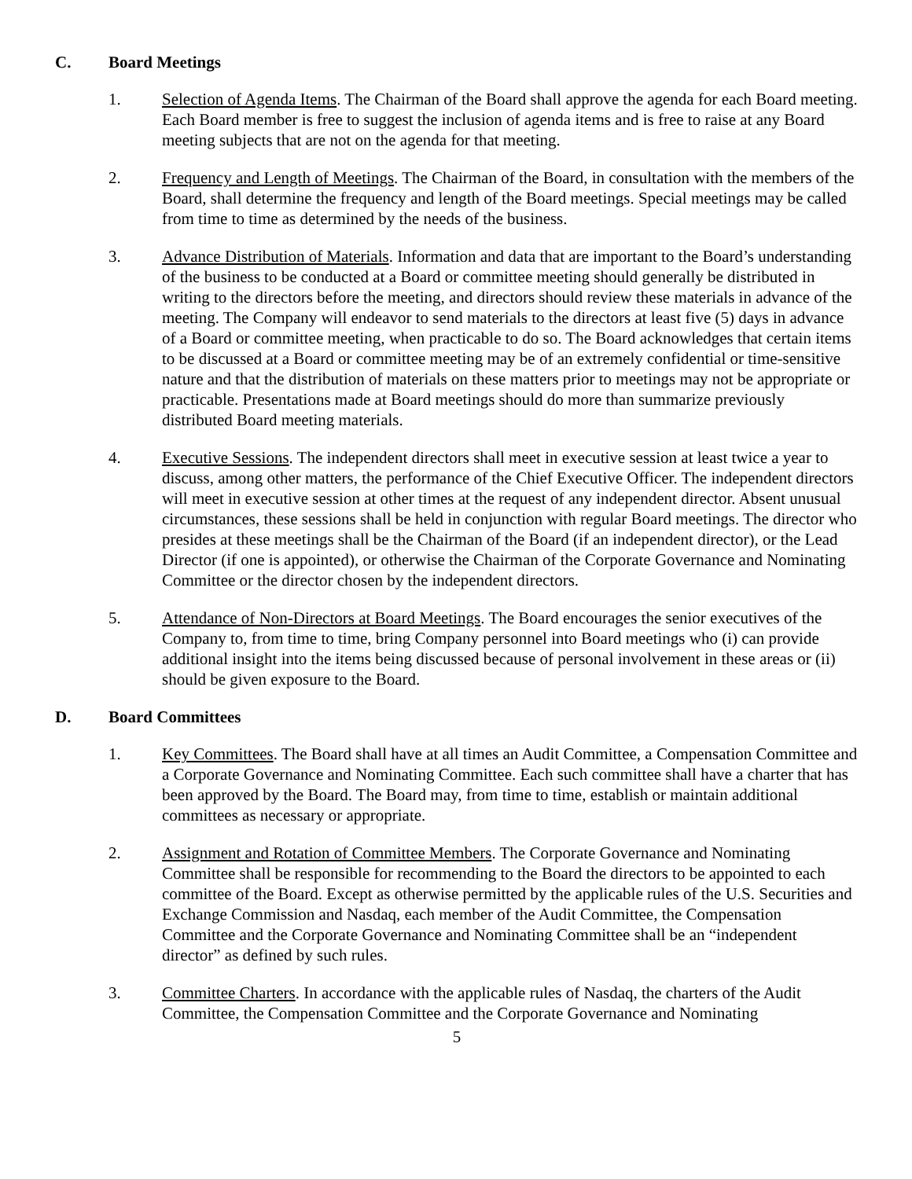C. Board Meetings
1. Selection of Agenda Items. The Chairman of the Board shall approve the agenda for each Board meeting. Each Board member is free to suggest the inclusion of agenda items and is free to raise at any Board meeting subjects that are not on the agenda for that meeting.
2. Frequency and Length of Meetings. The Chairman of the Board, in consultation with the members of the Board, shall determine the frequency and length of the Board meetings. Special meetings may be called from time to time as determined by the needs of the business.
3. Advance Distribution of Materials. Information and data that are important to the Board’s understanding of the business to be conducted at a Board or committee meeting should generally be distributed in writing to the directors before the meeting, and directors should review these materials in advance of the meeting. The Company will endeavor to send materials to the directors at least five (5) days in advance of a Board or committee meeting, when practicable to do so. The Board acknowledges that certain items to be discussed at a Board or committee meeting may be of an extremely confidential or time-sensitive nature and that the distribution of materials on these matters prior to meetings may not be appropriate or practicable. Presentations made at Board meetings should do more than summarize previously distributed Board meeting materials.
4. Executive Sessions. The independent directors shall meet in executive session at least twice a year to discuss, among other matters, the performance of the Chief Executive Officer. The independent directors will meet in executive session at other times at the request of any independent director. Absent unusual circumstances, these sessions shall be held in conjunction with regular Board meetings. The director who presides at these meetings shall be the Chairman of the Board (if an independent director), or the Lead Director (if one is appointed), or otherwise the Chairman of the Corporate Governance and Nominating Committee or the director chosen by the independent directors.
5. Attendance of Non-Directors at Board Meetings. The Board encourages the senior executives of the Company to, from time to time, bring Company personnel into Board meetings who (i) can provide additional insight into the items being discussed because of personal involvement in these areas or (ii) should be given exposure to the Board.
D. Board Committees
1. Key Committees. The Board shall have at all times an Audit Committee, a Compensation Committee and a Corporate Governance and Nominating Committee. Each such committee shall have a charter that has been approved by the Board. The Board may, from time to time, establish or maintain additional committees as necessary or appropriate.
2. Assignment and Rotation of Committee Members. The Corporate Governance and Nominating Committee shall be responsible for recommending to the Board the directors to be appointed to each committee of the Board. Except as otherwise permitted by the applicable rules of the U.S. Securities and Exchange Commission and Nasdaq, each member of the Audit Committee, the Compensation Committee and the Corporate Governance and Nominating Committee shall be an “independent director” as defined by such rules.
3. Committee Charters. In accordance with the applicable rules of Nasdaq, the charters of the Audit Committee, the Compensation Committee and the Corporate Governance and Nominating
5